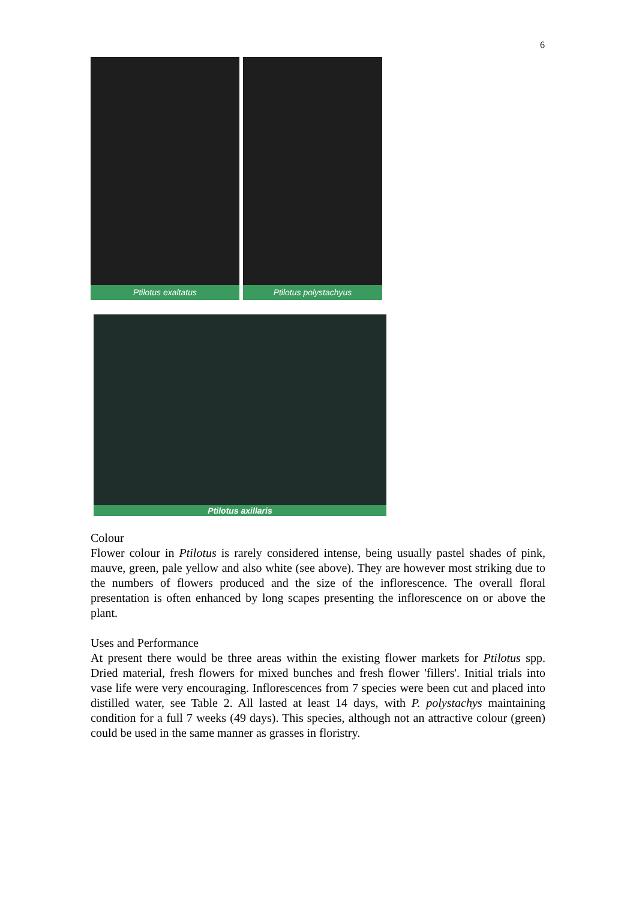6
Ptilotus exaltatus Ptilotus polystachyus
Ptilotus axillaris
Colour
Flower colour in Ptilotus is rarely considered intense, being usually pastel shades of pink, mauve, green, pale yellow and also white (see above). They are however most striking due to the numbers of flowers produced and the size of the inflorescence. The overall floral presentation is often enhanced by long scapes presenting the inflorescence on or above the plant.
Uses and Performance
At present there would be three areas within the existing flower markets for Ptilotus spp. Dried material, fresh flowers for mixed bunches and fresh flower 'fillers'. Initial trials into vase life were very encouraging. Inflorescences from 7 species were been cut and placed into distilled water, see Table 2. All lasted at least 14 days, with P. polystachys maintaining condition for a full 7 weeks (49 days). This species, although not an attractive colour (green) could be used in the same manner as grasses in floristry.